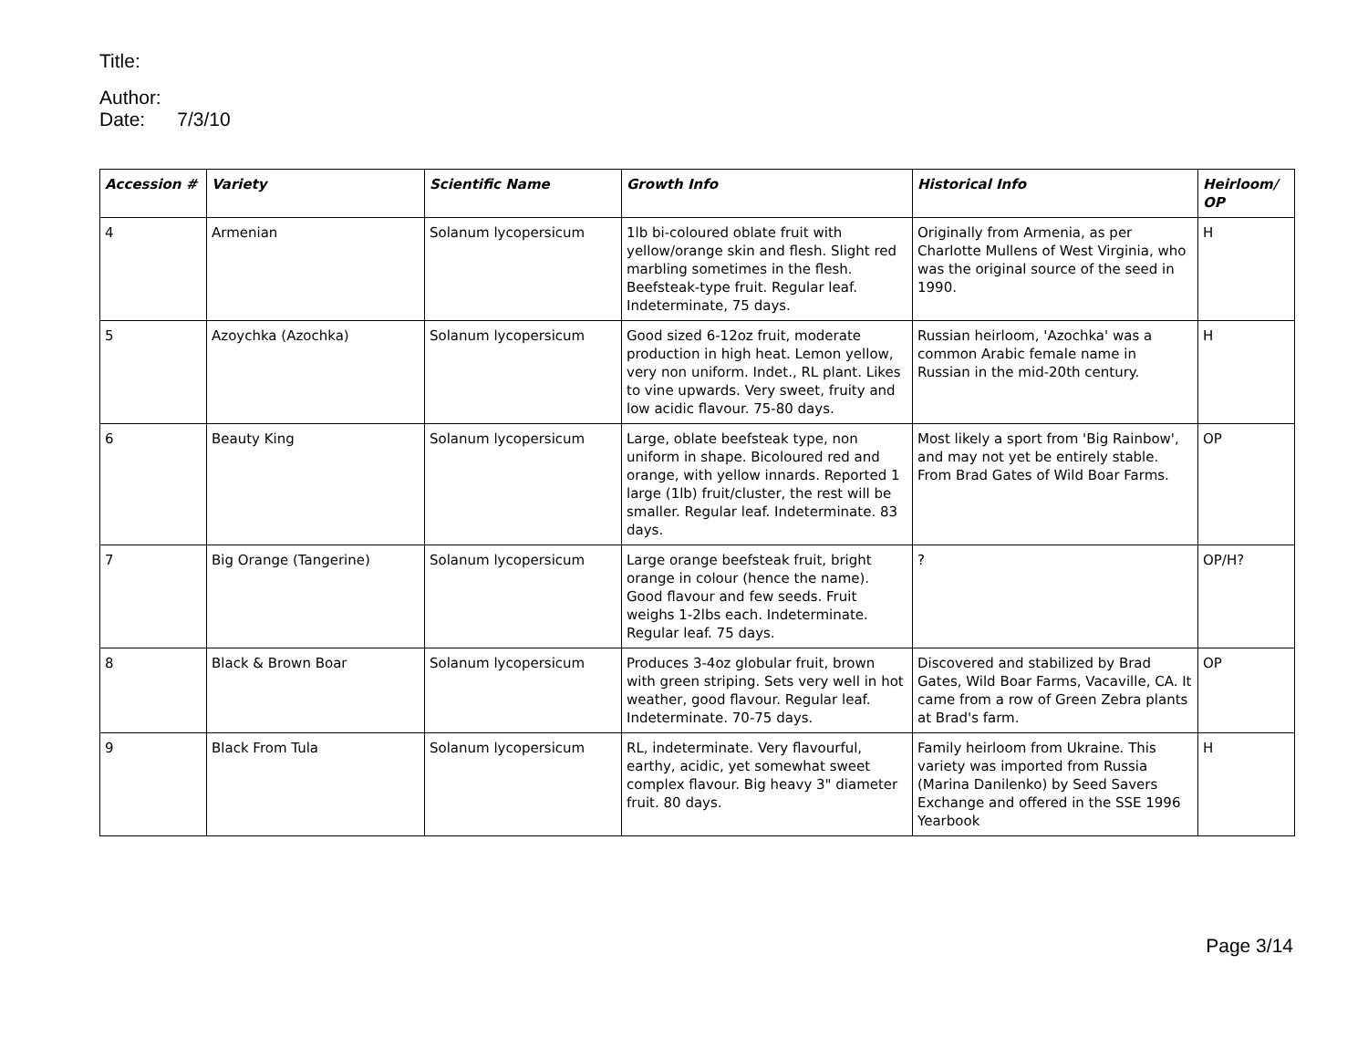Title:
Author:
Date: 7/3/10
| Accession # | Variety | Scientific Name | Growth Info | Historical Info | Heirloom/ OP |
| --- | --- | --- | --- | --- | --- |
| 4 | Armenian | Solanum lycopersicum | 1lb bi-coloured oblate fruit with yellow/orange skin and flesh. Slight red marbling sometimes in the flesh. Beefsteak-type fruit. Regular leaf. Indeterminate, 75 days. | Originally from Armenia, as per Charlotte Mullens of West Virginia, who was the original source of the seed in 1990. | H |
| 5 | Azoychka (Azochka) | Solanum lycopersicum | Good sized 6-12oz fruit, moderate production in high heat. Lemon yellow, very non uniform. Indet., RL plant. Likes to vine upwards. Very sweet, fruity and low acidic flavour. 75-80 days. | Russian heirloom, 'Azochka' was a common Arabic female name in Russian in the mid-20th century. | H |
| 6 | Beauty King | Solanum lycopersicum | Large, oblate beefsteak type, non uniform in shape. Bicoloured red and orange, with yellow innards. Reported 1 large (1lb) fruit/cluster, the rest will be smaller. Regular leaf. Indeterminate. 83 days. | Most likely a sport from 'Big Rainbow', and may not yet be entirely stable. From Brad Gates of Wild Boar Farms. | OP |
| 7 | Big Orange (Tangerine) | Solanum lycopersicum | Large orange beefsteak fruit, bright orange in colour (hence the name). Good flavour and few seeds. Fruit weighs 1-2lbs each. Indeterminate. Regular leaf. 75 days. | ? | OP/H? |
| 8 | Black & Brown Boar | Solanum lycopersicum | Produces 3-4oz globular fruit, brown with green striping. Sets very well in hot weather, good flavour. Regular leaf. Indeterminate. 70-75 days. | Discovered and stabilized by Brad Gates, Wild Boar Farms, Vacaville, CA. It came from a row of Green Zebra plants at Brad's farm. | OP |
| 9 | Black From Tula | Solanum lycopersicum | RL, indeterminate. Very flavourful, earthy, acidic, yet somewhat sweet complex flavour. Big heavy 3" diameter fruit. 80 days. | Family heirloom from Ukraine. This variety was imported from Russia (Marina Danilenko) by Seed Savers Exchange and offered in the SSE 1996 Yearbook | H |
Page 3/14